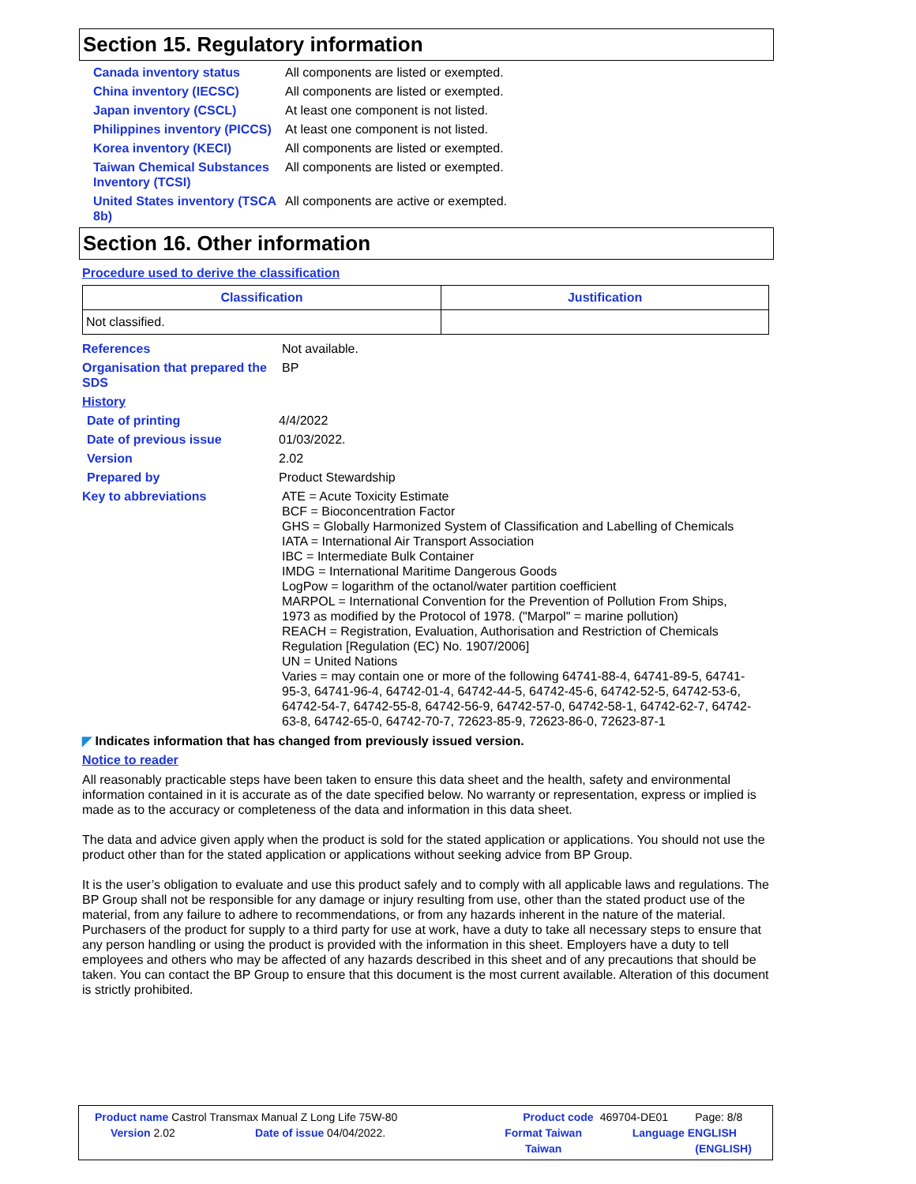Section 15. Regulatory information
Canada inventory status All components are listed or exempted.
China inventory (IECSC) All components are listed or exempted.
Japan inventory (CSCL) At least one component is not listed.
Philippines inventory (PICCS)
At least one component is not listed.
Korea inventory (KECI) All components are listed or exempted.
Taiwan Chemical Substances Inventory (TCSI)
All components are listed or exempted.
United States inventory (TSCA 8b)
All components are active or exempted.
Section 16. Other information
Procedure used to derive the classification
| Classification | Justification |
| --- | --- |
| Not classified. | |
References Not available.
Organisation that prepared the SDS
BP
History
Date of printing 4/4/2022
Date of previous issue 01/03/2022.
Version 2.02
Prepared by Product Stewardship
Key to abbreviations ATE = Acute Toxicity Estimate
BCF = Bioconcentration Factor
GHS = Globally Harmonized System of Classification and Labelling of Chemicals
IATA = International Air Transport Association
IBC = Intermediate Bulk Container
IMDG = International Maritime Dangerous Goods
LogPow = logarithm of the octanol/water partition coefficient
MARPOL = International Convention for the Prevention of Pollution From Ships, 1973 as modified by the Protocol of 1978. ("Marpol" = marine pollution)
REACH = Registration, Evaluation, Authorisation and Restriction of Chemicals Regulation [Regulation (EC) No. 1907/2006]
UN = United Nations
Varies = may contain one or more of the following 64741-88-4, 64741-89-5, 64741-95-3, 64741-96-4, 64742-01-4, 64742-44-5, 64742-45-6, 64742-52-5, 64742-53-6, 64742-54-7, 64742-55-8, 64742-56-9, 64742-57-0, 64742-58-1, 64742-62-7, 64742-63-8, 64742-65-0, 64742-70-7, 72623-85-9, 72623-86-0, 72623-87-1
◤ Indicates information that has changed from previously issued version.
Notice to reader
All reasonably practicable steps have been taken to ensure this data sheet and the health, safety and environmental information contained in it is accurate as of the date specified below. No warranty or representation, express or implied is made as to the accuracy or completeness of the data and information in this data sheet.
The data and advice given apply when the product is sold for the stated application or applications. You should not use the product other than for the stated application or applications without seeking advice from BP Group.
It is the user’s obligation to evaluate and use this product safely and to comply with all applicable laws and regulations. The BP Group shall not be responsible for any damage or injury resulting from use, other than the stated product use of the material, from any failure to adhere to recommendations, or from any hazards inherent in the nature of the material. Purchasers of the product for supply to a third party for use at work, have a duty to take all necessary steps to ensure that any person handling or using the product is provided with the information in this sheet. Employers have a duty to tell employees and others who may be affected of any hazards described in this sheet and of any precautions that should be taken. You can contact the BP Group to ensure that this document is the most current available. Alteration of this document is strictly prohibited.
| Product name Castrol Transmax Manual Z Long Life 75W-80 | | Product code | 469704-DE01 | Page: 8/8 |
| Version 2.02 | Date of issue 04/04/2022. | Format Taiwan | Language ENGLISH | |
| | | Taiwan | | (ENGLISH) |